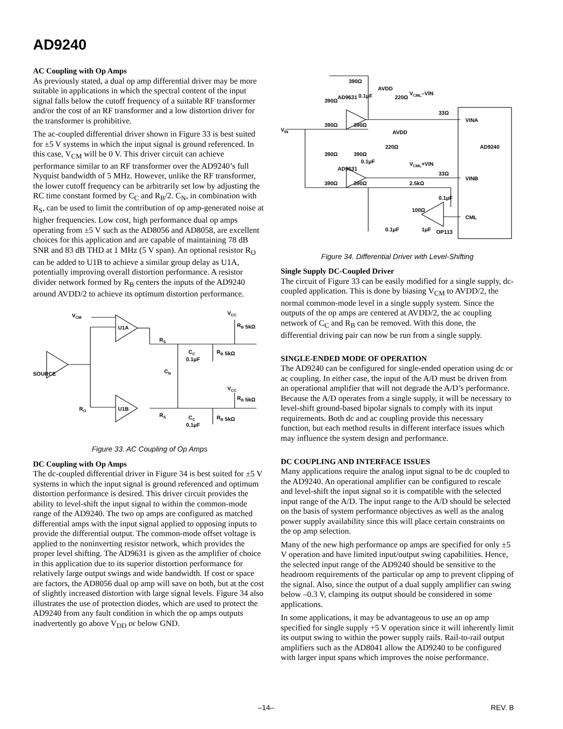AD9240
AC Coupling with Op Amps
As previously stated, a dual op amp differential driver may be more suitable in applications in which the spectral content of the input signal falls below the cutoff frequency of a suitable RF transformer and/or the cost of an RF transformer and a low distortion driver for the transformer is prohibitive.
The ac-coupled differential driver shown in Figure 33 is best suited for ±5 V systems in which the input signal is ground referenced. In this case, V<sub>CM</sub> will be 0 V. This driver circuit can achieve performance similar to an RF transformer over the AD9240’s full Nyquist bandwidth of 5 MHz. However, unlike the RF transformer, the lower cutoff frequency can be arbitrarily set low by adjusting the RC time constant formed by C<sub>C</sub> and R<sub>B</sub>/2. C<sub>N</sub>, in combination with R<sub>S</sub>, can be used to limit the contribution of op amp-generated noise at higher frequencies. Low cost, high performance dual op amps operating from ±5 V such as the AD8056 and AD8058, are excellent choices for this application and are capable of maintaining 78 dB SNR and 83 dB THD at 1 MHz (5 V span). An optional resistor R<sub>O</sub> can be added to U1B to achieve a similar group delay as U1A, potentially improving overall distortion performance. A resistor divider network formed by R<sub>B</sub> centers the inputs of the AD9240 around AVDD/2 to achieve its optimum distortion performance.
VCM
U1A
U1B
SOURCE
RS
RS
CN
CC
0.1μF
CC
0.1μF
RB 5kΩ
RB 5kΩ
VCC
RB 5kΩ
VCC
RB 5kΩ
RO
Figure 33. AC Coupling of Op Amps
DC Coupling with Op Amps
The dc-coupled differential driver in Figure 34 is best suited for ±5 V systems in which the input signal is ground referenced and optimum distortion performance is desired. This driver circuit provides the ability to level-shift the input signal to within the common-mode range of the AD9240. The two op amps are configured as matched differential amps with the input signal applied to opposing inputs to provide the differential output. The common-mode offset voltage is applied to the noninverting resistor network, which provides the proper level shifting. The AD9631 is given as the amplifier of choice in this application due to its superior distortion performance for relatively large output swings and wide bandwidth. If cost or space are factors, the AD8056 dual op amp will save on both, but at the cost of slightly increased distortion with large signal levels. Figure 34 also illustrates the use of protection diodes, which are used to protect the AD9240 from any fault condition in which the op amps outputs inadvertently go above V<sub>DD</sub> or below GND.
390Ω
AVDD
0.1μF
220Ω
390Ω
AD9631
VCML–VIN
33Ω
VINA
390Ω
390Ω
VIN
AVDD
AD9240
220Ω
390Ω
390Ω
0.1μF
VCML+VIN
AD9631
33Ω
VINB
390Ω
390Ω
2.5kΩ
0.1μF
100Ω
CML
0.1μF
1μF
OP113
Figure 34. Differential Driver with Level-Shifting
Single Supply DC-Coupled Driver
The circuit of Figure 33 can be easily modified for a single supply, dc-coupled application. This is done by biasing V<sub>CM</sub> to AVDD/2, the normal common-mode level in a single supply system. Since the outputs of the op amps are centered at AVDD/2, the ac coupling network of C<sub>C</sub> and R<sub>B</sub> can be removed. With this done, the differential driving pair can now be run from a single supply.
SINGLE-ENDED MODE OF OPERATION
The AD9240 can be configured for single-ended operation using dc or ac coupling. In either case, the input of the A/D must be driven from an operational amplifier that will not degrade the A/D’s performance. Because the A/D operates from a single supply, it will be necessary to level-shift ground-based bipolar signals to comply with its input requirements. Both dc and ac coupling provide this necessary function, but each method results in different interface issues which may influence the system design and performance.
DC COUPLING AND INTERFACE ISSUES
Many applications require the analog input signal to be dc coupled to the AD9240. An operational amplifier can be configured to rescale and level-shift the input signal so it is compatible with the selected input range of the A/D. The input range to the A/D should be selected on the basis of system performance objectives as well as the analog power supply availability since this will place certain constraints on the op amp selection.
Many of the new high performance op amps are specified for only ±5 V operation and have limited input/output swing capabilities. Hence, the selected input range of the AD9240 should be sensitive to the headroom requirements of the particular op amp to prevent clipping of the signal. Also, since the output of a dual supply amplifier can swing below –0.3 V, clamping its output should be considered in some applications.
In some applications, it may be advantageous to use an op amp specified for single supply +5 V operation since it will inherently limit its output swing to within the power supply rails. Rail-to-rail output amplifiers such as the AD8041 allow the AD9240 to be configured with larger input spans which improves the noise performance.
–14– REV. B